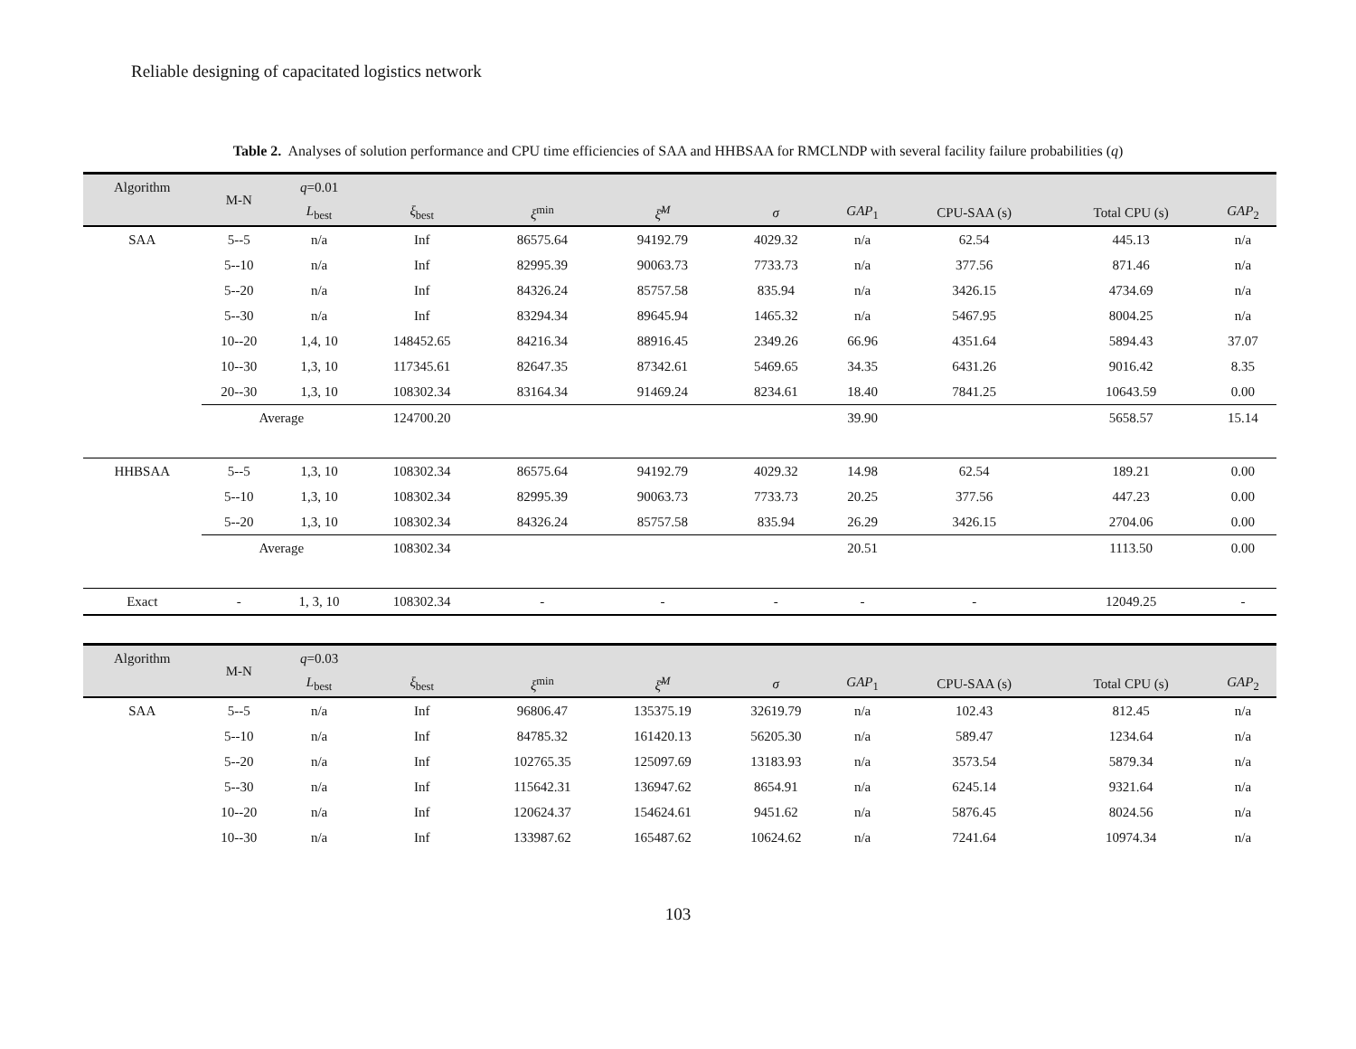Reliable designing of capacitated logistics network
Table 2. Analyses of solution performance and CPU time efficiencies of SAA and HHBSAA for RMCLNDP with several facility failure probabilities (q)
| Algorithm | M-N | q =0.01 | | | | | | | | |
| --- | --- | --- | --- | --- | --- | --- | --- | --- | --- | --- |
| | | L<sub>best</sub> | ξ<sub>best</sub> | ξ<sup>min</sup> | ξ̄<sup>M</sup> | σ | GAP<sub>1</sub> | CPU-SAA (s) | Total CPU (s) | GAP<sub>2</sub> |
| SAA | 5--5 | n/a | Inf | 86575.64 | 94192.79 | 4029.32 | n/a | 62.54 | 445.13 | n/a |
| | 5--10 | n/a | Inf | 82995.39 | 90063.73 | 7733.73 | n/a | 377.56 | 871.46 | n/a |
| | 5--20 | n/a | Inf | 84326.24 | 85757.58 | 835.94 | n/a | 3426.15 | 4734.69 | n/a |
| | 5--30 | n/a | Inf | 83294.34 | 89645.94 | 1465.32 | n/a | 5467.95 | 8004.25 | n/a |
| | 10--20 | 1,4, 10 | 148452.65 | 84216.34 | 88916.45 | 2349.26 | 66.96 | 4351.64 | 5894.43 | 37.07 |
| | 10--30 | 1,3, 10 | 117345.61 | 82647.35 | 87342.61 | 5469.65 | 34.35 | 6431.26 | 9016.42 | 8.35 |
| | 20--30 | 1,3, 10 | 108302.34 | 83164.34 | 91469.24 | 8234.61 | 18.40 | 7841.25 | 10643.59 | 0.00 |
| | Average | | 124700.20 | | | | 39.90 | | 5658.57 | 15.14 |
| HHBSAA | 5--5 | 1,3, 10 | 108302.34 | 86575.64 | 94192.79 | 4029.32 | 14.98 | 62.54 | 189.21 | 0.00 |
| | 5--10 | 1,3, 10 | 108302.34 | 82995.39 | 90063.73 | 7733.73 | 20.25 | 377.56 | 447.23 | 0.00 |
| | 5--20 | 1,3, 10 | 108302.34 | 84326.24 | 85757.58 | 835.94 | 26.29 | 3426.15 | 2704.06 | 0.00 |
| | Average | | 108302.34 | | | | 20.51 | | 1113.50 | 0.00 |
| Exact | - | 1, 3, 10 | 108302.34 | - | - | - | - | - | 12049.25 | - |
| Algorithm | M-N | q =0.03 | | | | | | | | |
| | | L<sub>best</sub> | ξ<sub>best</sub> | ξ<sup>min</sup> | ξ̄<sup>M</sup> | σ | GAP<sub>1</sub> | CPU-SAA (s) | Total CPU (s) | GAP<sub>2</sub> |
| SAA | 5--5 | n/a | Inf | 96806.47 | 135375.19 | 32619.79 | n/a | 102.43 | 812.45 | n/a |
| | 5--10 | n/a | Inf | 84785.32 | 161420.13 | 56205.30 | n/a | 589.47 | 1234.64 | n/a |
| | 5--20 | n/a | Inf | 102765.35 | 125097.69 | 13183.93 | n/a | 3573.54 | 5879.34 | n/a |
| | 5--30 | n/a | Inf | 115642.31 | 136947.62 | 8654.91 | n/a | 6245.14 | 9321.64 | n/a |
| | 10--20 | n/a | Inf | 120624.37 | 154624.61 | 9451.62 | n/a | 5876.45 | 8024.56 | n/a |
| | 10--30 | n/a | Inf | 133987.62 | 165487.62 | 10624.62 | n/a | 7241.64 | 10974.34 | n/a |
103